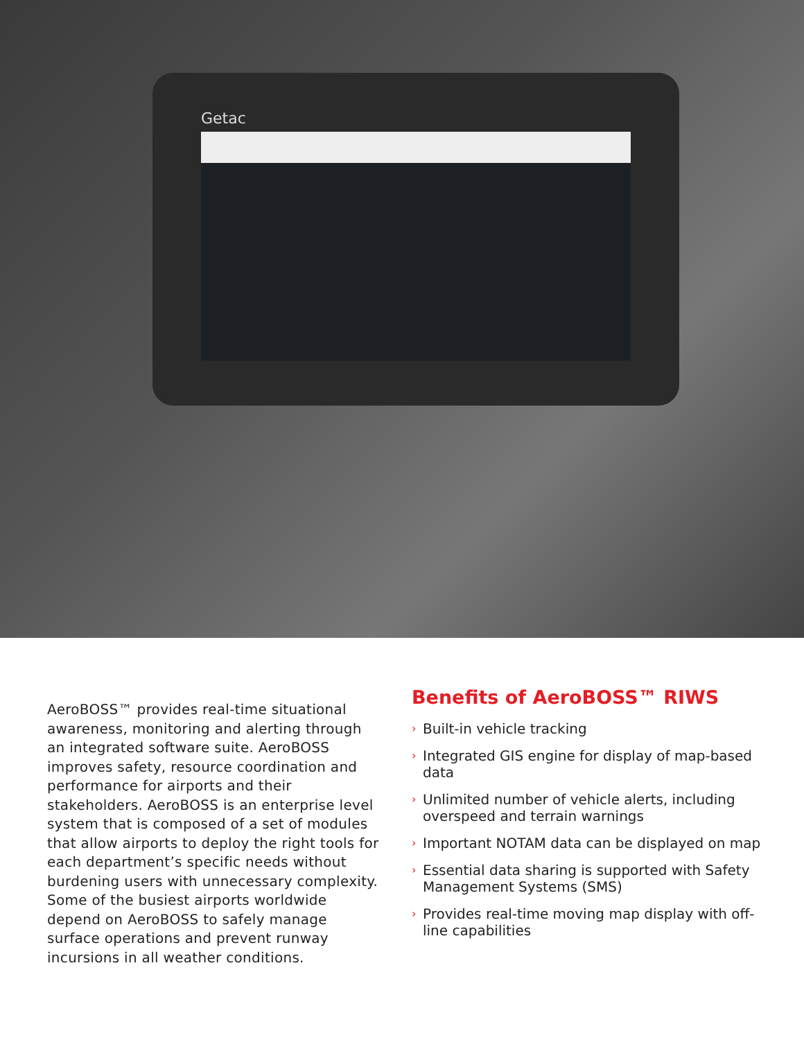Getac
AeroBOSS™ provides real-time situational awareness, monitoring and alerting through an integrated software suite. AeroBOSS improves safety, resource coordination and performance for airports and their stakeholders. AeroBOSS is an enterprise level system that is composed of a set of modules that allow airports to deploy the right tools for each department’s specific needs without burdening users with unnecessary complexity. Some of the busiest airports worldwide depend on AeroBOSS to safely manage surface operations and prevent runway incursions in all weather conditions.
Benefits of AeroBOSS™ RIWS
› Built-in vehicle tracking
› Integrated GIS engine for display of map-based data
› Unlimited number of vehicle alerts, including overspeed and terrain warnings
› Important NOTAM data can be displayed on map
› Essential data sharing is supported with Safety Management Systems (SMS)
› Provides real-time moving map display with off-line capabilities